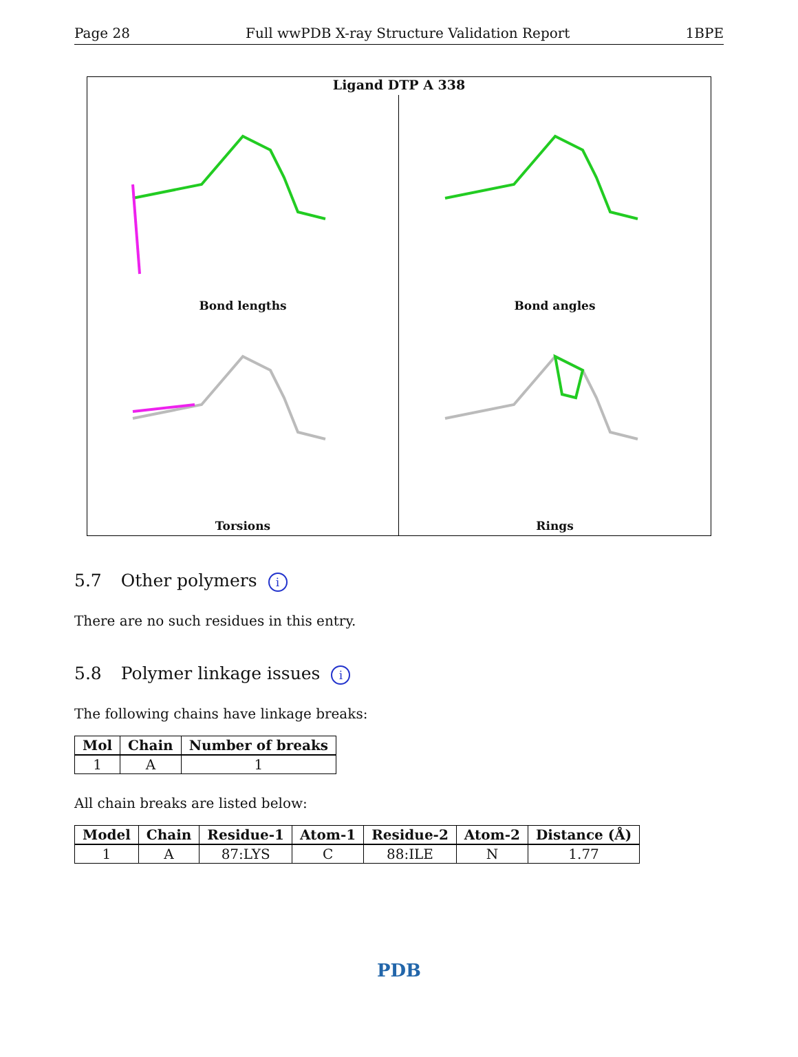Page 28 Full wwPDB X-ray Structure Validation Report 1BPE
Ligand DTP A 338
Bond lengths
Bond angles
Torsions
Rings
5.7 Other polymers i
There are no such residues in this entry.
5.8 Polymer linkage issues i
The following chains have linkage breaks:
| Mol | Chain | Number of breaks |
| --- | --- | --- |
| 1 | A | 1 |
All chain breaks are listed below:
| Model | Chain | Residue-1 | Atom-1 | Residue-2 | Atom-2 | Distance (Å) |
| --- | --- | --- | --- | --- | --- | --- |
| 1 | A | 87:LYS | C | 88:ILE | N | 1.77 |
PDB